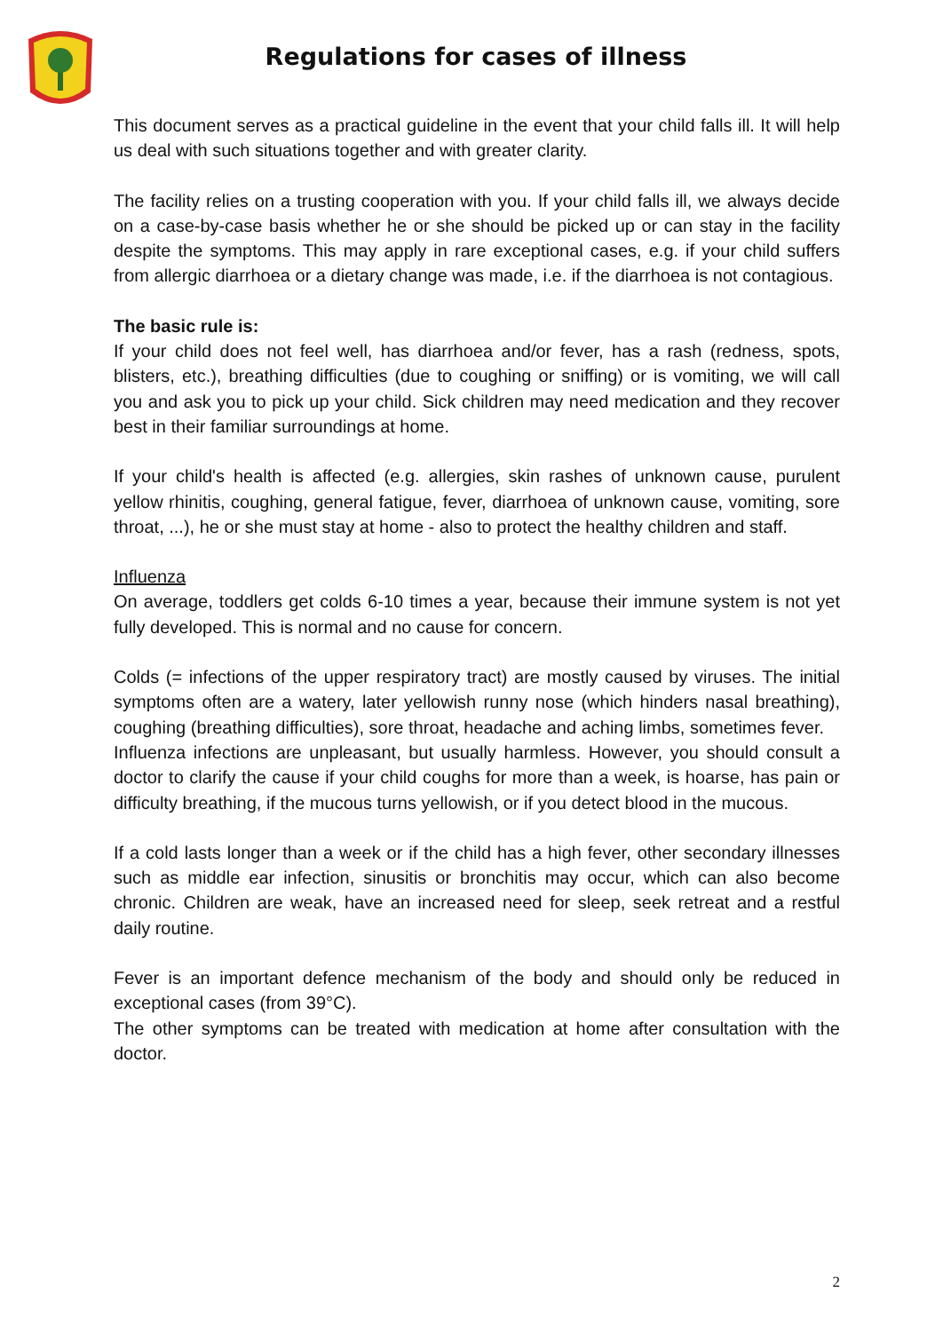Regulations for cases of illness
This document serves as a practical guideline in the event that your child falls ill. It will help us deal with such situations together and with greater clarity.
The facility relies on a trusting cooperation with you. If your child falls ill, we always decide on a case-by-case basis whether he or she should be picked up or can stay in the facility despite the symptoms. This may apply in rare exceptional cases, e.g. if your child suffers from allergic diarrhoea or a dietary change was made, i.e. if the diarrhoea is not contagious.
The basic rule is:
If your child does not feel well, has diarrhoea and/or fever, has a rash (redness, spots, blisters, etc.), breathing difficulties (due to coughing or sniffing) or is vomiting, we will call you and ask you to pick up your child. Sick children may need medication and they recover best in their familiar surroundings at home.
If your child's health is affected (e.g. allergies, skin rashes of unknown cause, purulent yellow rhinitis, coughing, general fatigue, fever, diarrhoea of unknown cause, vomiting, sore throat, ...), he or she must stay at home - also to protect the healthy children and staff.
Influenza
On average, toddlers get colds 6-10 times a year, because their immune system is not yet fully developed. This is normal and no cause for concern.
Colds (= infections of the upper respiratory tract) are mostly caused by viruses. The initial symptoms often are a watery, later yellowish runny nose (which hinders nasal breathing), coughing (breathing difficulties), sore throat, headache and aching limbs, sometimes fever.
Influenza infections are unpleasant, but usually harmless. However, you should consult a doctor to clarify the cause if your child coughs for more than a week, is hoarse, has pain or difficulty breathing, if the mucous turns yellowish, or if you detect blood in the mucous.
If a cold lasts longer than a week or if the child has a high fever, other secondary illnesses such as middle ear infection, sinusitis or bronchitis may occur, which can also become chronic. Children are weak, have an increased need for sleep, seek retreat and a restful daily routine.
Fever is an important defence mechanism of the body and should only be reduced in exceptional cases (from 39°C).
The other symptoms can be treated with medication at home after consultation with the doctor.
2